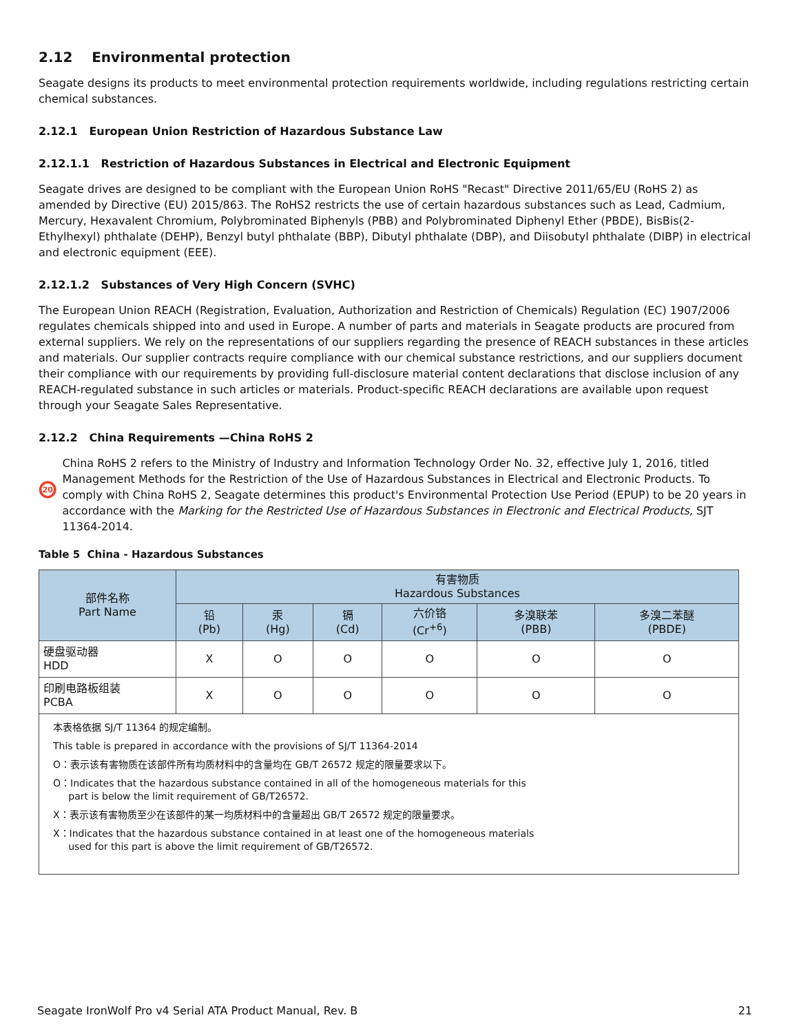2.12 Environmental protection
Seagate designs its products to meet environmental protection requirements worldwide, including regulations restricting certain chemical substances.
2.12.1 European Union Restriction of Hazardous Substance Law
2.12.1.1 Restriction of Hazardous Substances in Electrical and Electronic Equipment
Seagate drives are designed to be compliant with the European Union RoHS "Recast" Directive 2011/65/EU (RoHS 2) as amended by Directive (EU) 2015/863. The RoHS2 restricts the use of certain hazardous substances such as Lead, Cadmium, Mercury, Hexavalent Chromium, Polybrominated Biphenyls (PBB) and Polybrominated Diphenyl Ether (PBDE), BisBis(2-Ethylhexyl) phthalate (DEHP), Benzyl butyl phthalate (BBP), Dibutyl phthalate (DBP), and Diisobutyl phthalate (DIBP) in electrical and electronic equipment (EEE).
2.12.1.2 Substances of Very High Concern (SVHC)
The European Union REACH (Registration, Evaluation, Authorization and Restriction of Chemicals) Regulation (EC) 1907/2006 regulates chemicals shipped into and used in Europe. A number of parts and materials in Seagate products are procured from external suppliers. We rely on the representations of our suppliers regarding the presence of REACH substances in these articles and materials. Our supplier contracts require compliance with our chemical substance restrictions, and our suppliers document their compliance with our requirements by providing full-disclosure material content declarations that disclose inclusion of any REACH-regulated substance in such articles or materials. Product-specific REACH declarations are available upon request through your Seagate Sales Representative.
2.12.2 China Requirements —China RoHS 2
20
China RoHS 2 refers to the Ministry of Industry and Information Technology Order No. 32, effective July 1, 2016, titled Management Methods for the Restriction of the Use of Hazardous Substances in Electrical and Electronic Products. To comply with China RoHS 2, Seagate determines this product's Environmental Protection Use Period (EPUP) to be 20 years in accordance with the Marking for the Restricted Use of Hazardous Substances in Electronic and Electrical Products, SJT 11364-2014.
Table 5 China - Hazardous Substances
| 部件名称 Part Name | 有害物质 Hazardous Substances | | | | | |
| --- | --- | --- | --- | --- | --- | --- |
| | 铅 (Pb) | 汞 (Hg) | 镉 (Cd) | 六价铬 (Cr<sup>+6</sup>) | 多溴联苯 (PBB) | 多溴二苯醚 (PBDE) |
| 硬盘驱动器 HDD | X | O | O | O | O | O |
| 印刷电路板组装 PCBA | X | O | O | O | O | O |
| 本表格依据 SJ/T 11364 的规定编制。 This table is prepared in accordance with the provisions of SJ/T 11364-2014 O：表示该有害物质在该部件所有均质材料中的含量均在 GB/T 26572 规定的限量要求以下。 O：Indicates that the hazardous substance contained in all of the homogeneous materials for this part is below the limit requirement of GB/T26572. X：表示该有害物质至少在该部件的某一均质材料中的含量超出 GB/T 26572 规定的限量要求。 X：Indicates that the hazardous substance contained in at least one of the homogeneous materials used for this part is above the limit requirement of GB/T26572. | | | | | | |
Seagate IronWolf Pro v4 Serial ATA Product Manual, Rev. B 21